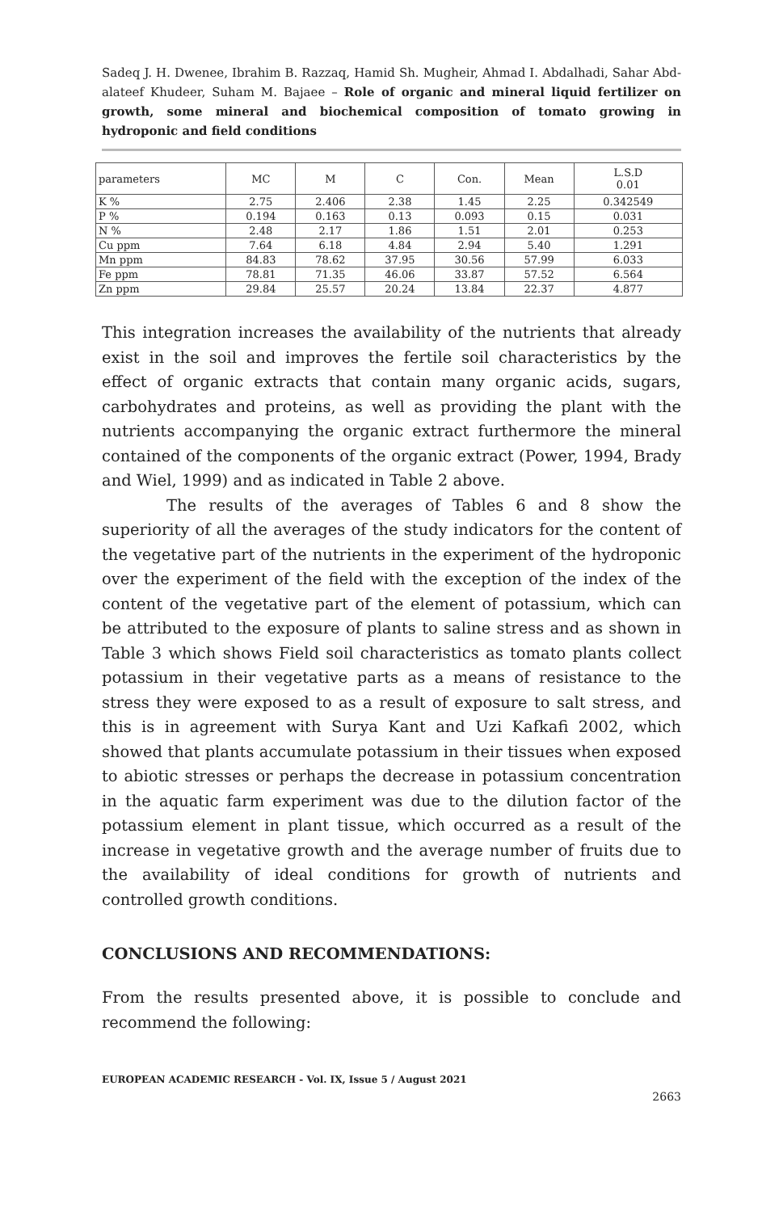Sadeq J. H. Dwenee, Ibrahim B. Razzaq, Hamid Sh. Mugheir, Ahmad I. Abdalhadi, Sahar Abd-alateef Khudeer, Suham M. Bajaee – Role of organic and mineral liquid fertilizer on growth, some mineral and biochemical composition of tomato growing in hydroponic and field conditions
| parameters | MC | M | C | Con. | Mean | L.S.D 0.01 |
| --- | --- | --- | --- | --- | --- | --- |
| K % | 2.75 | 2.406 | 2.38 | 1.45 | 2.25 | 0.342549 |
| P % | 0.194 | 0.163 | 0.13 | 0.093 | 0.15 | 0.031 |
| N % | 2.48 | 2.17 | 1.86 | 1.51 | 2.01 | 0.253 |
| Cu ppm | 7.64 | 6.18 | 4.84 | 2.94 | 5.40 | 1.291 |
| Mn ppm | 84.83 | 78.62 | 37.95 | 30.56 | 57.99 | 6.033 |
| Fe ppm | 78.81 | 71.35 | 46.06 | 33.87 | 57.52 | 6.564 |
| Zn ppm | 29.84 | 25.57 | 20.24 | 13.84 | 22.37 | 4.877 |
This integration increases the availability of the nutrients that already exist in the soil and improves the fertile soil characteristics by the effect of organic extracts that contain many organic acids, sugars, carbohydrates and proteins, as well as providing the plant with the nutrients accompanying the organic extract furthermore the mineral contained of the components of the organic extract (Power, 1994, Brady and Wiel, 1999) and as indicated in Table 2 above.
The results of the averages of Tables 6 and 8 show the superiority of all the averages of the study indicators for the content of the vegetative part of the nutrients in the experiment of the hydroponic over the experiment of the field with the exception of the index of the content of the vegetative part of the element of potassium, which can be attributed to the exposure of plants to saline stress and as shown in Table 3 which shows Field soil characteristics as tomato plants collect potassium in their vegetative parts as a means of resistance to the stress they were exposed to as a result of exposure to salt stress, and this is in agreement with Surya Kant and Uzi Kafkafi 2002, which showed that plants accumulate potassium in their tissues when exposed to abiotic stresses or perhaps the decrease in potassium concentration in the aquatic farm experiment was due to the dilution factor of the potassium element in plant tissue, which occurred as a result of the increase in vegetative growth and the average number of fruits due to the availability of ideal conditions for growth of nutrients and controlled growth conditions.
CONCLUSIONS AND RECOMMENDATIONS:
From the results presented above, it is possible to conclude and recommend the following:
EUROPEAN ACADEMIC RESEARCH - Vol. IX, Issue 5 / August 2021
2663